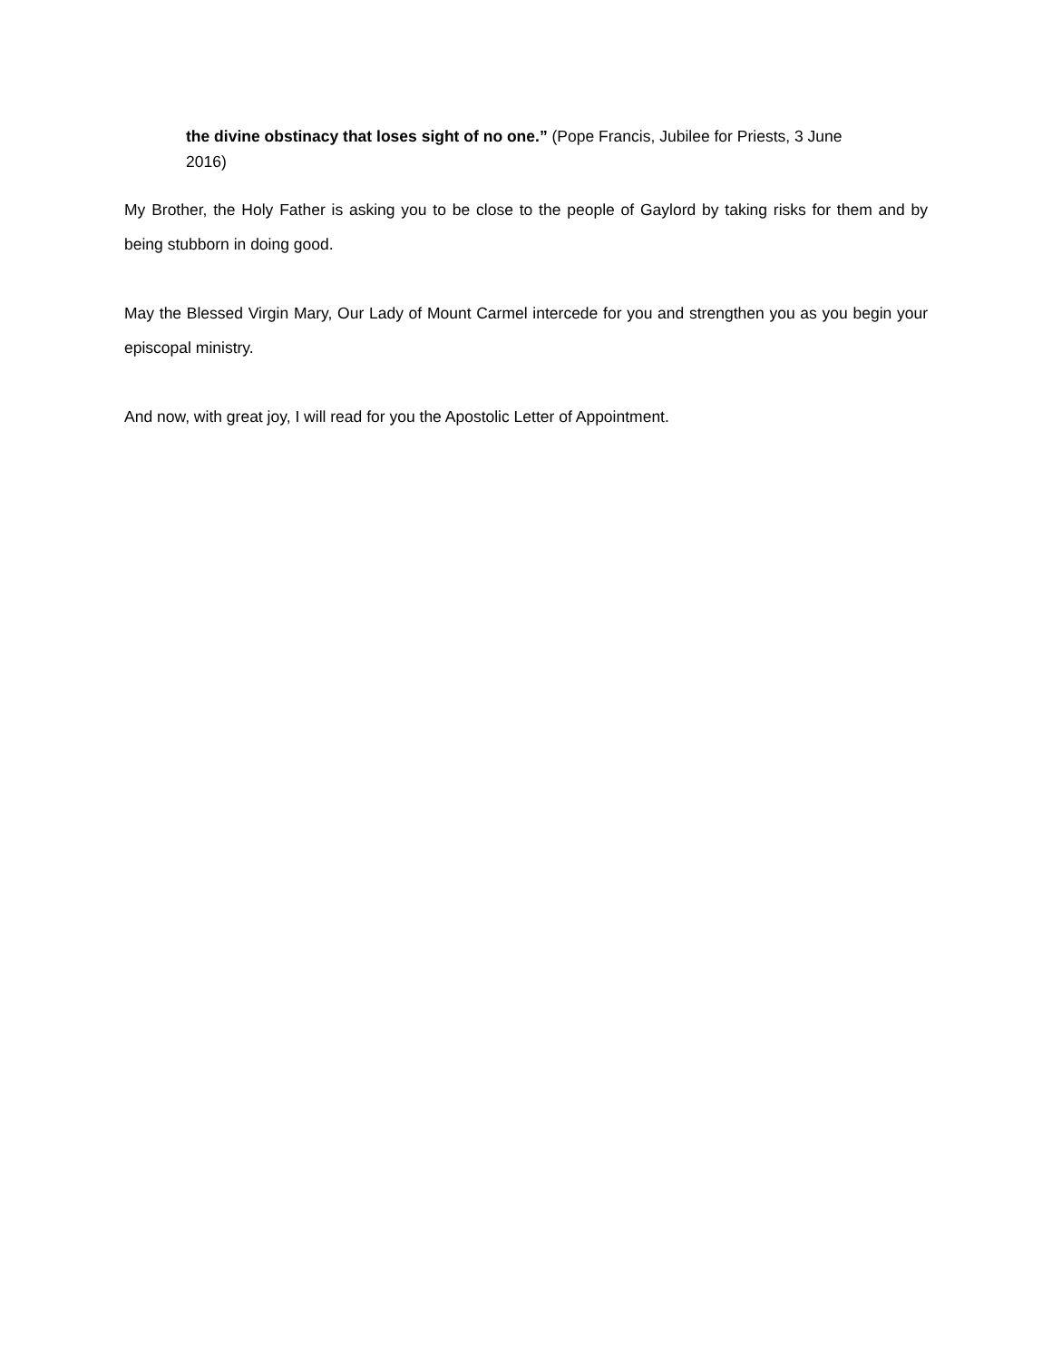the divine obstinacy that loses sight of no one.” (Pope Francis, Jubilee for Priests, 3 June 2016)
My Brother, the Holy Father is asking you to be close to the people of Gaylord by taking risks for them and by being stubborn in doing good.
May the Blessed Virgin Mary, Our Lady of Mount Carmel intercede for you and strengthen you as you begin your episcopal ministry.
And now, with great joy, I will read for you the Apostolic Letter of Appointment.